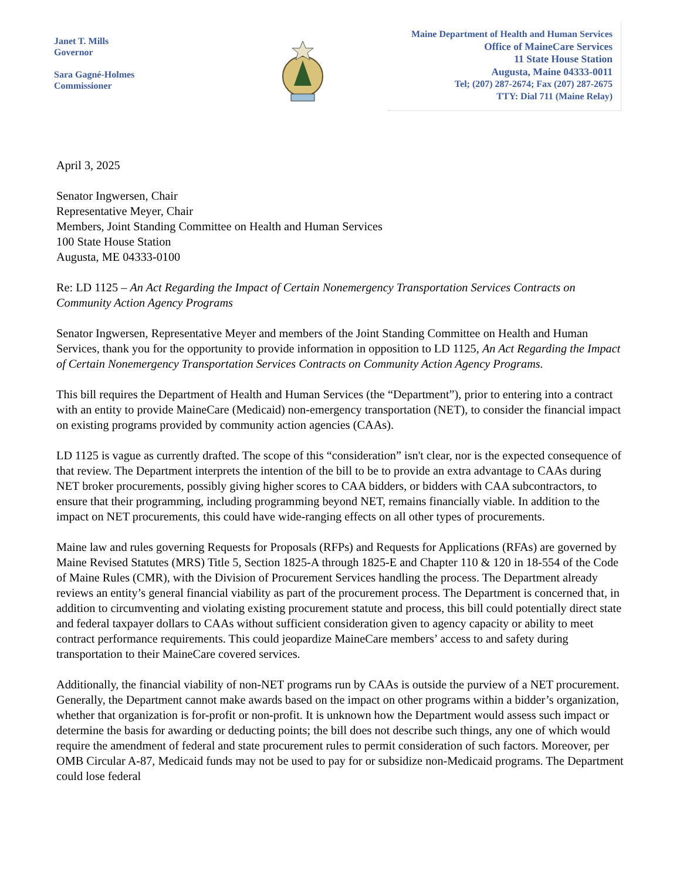Janet T. Mills
Governor
Sara Gagné-Holmes
Commissioner
Maine Department of Health and Human Services
Office of MaineCare Services
11 State House Station
Augusta, Maine 04333-0011
Tel; (207) 287-2674; Fax (207) 287-2675
TTY: Dial 711 (Maine Relay)
April 3, 2025
Senator Ingwersen, Chair
Representative Meyer, Chair
Members, Joint Standing Committee on Health and Human Services
100 State House Station
Augusta, ME 04333-0100
Re: LD 1125 – An Act Regarding the Impact of Certain Nonemergency Transportation Services Contracts on Community Action Agency Programs
Senator Ingwersen, Representative Meyer and members of the Joint Standing Committee on Health and Human Services, thank you for the opportunity to provide information in opposition to LD 1125, An Act Regarding the Impact of Certain Nonemergency Transportation Services Contracts on Community Action Agency Programs.
This bill requires the Department of Health and Human Services (the “Department”), prior to entering into a contract with an entity to provide MaineCare (Medicaid) non-emergency transportation (NET), to consider the financial impact on existing programs provided by community action agencies (CAAs).
LD 1125 is vague as currently drafted. The scope of this “consideration” isn't clear, nor is the expected consequence of that review. The Department interprets the intention of the bill to be to provide an extra advantage to CAAs during NET broker procurements, possibly giving higher scores to CAA bidders, or bidders with CAA subcontractors, to ensure that their programming, including programming beyond NET, remains financially viable. In addition to the impact on NET procurements, this could have wide-ranging effects on all other types of procurements.
Maine law and rules governing Requests for Proposals (RFPs) and Requests for Applications (RFAs) are governed by Maine Revised Statutes (MRS) Title 5, Section 1825-A through 1825-E and Chapter 110 & 120 in 18-554 of the Code of Maine Rules (CMR), with the Division of Procurement Services handling the process. The Department already reviews an entity’s general financial viability as part of the procurement process. The Department is concerned that, in addition to circumventing and violating existing procurement statute and process, this bill could potentially direct state and federal taxpayer dollars to CAAs without sufficient consideration given to agency capacity or ability to meet contract performance requirements. This could jeopardize MaineCare members’ access to and safety during transportation to their MaineCare covered services.
Additionally, the financial viability of non-NET programs run by CAAs is outside the purview of a NET procurement. Generally, the Department cannot make awards based on the impact on other programs within a bidder’s organization, whether that organization is for-profit or non-profit. It is unknown how the Department would assess such impact or determine the basis for awarding or deducting points; the bill does not describe such things, any one of which would require the amendment of federal and state procurement rules to permit consideration of such factors. Moreover, per OMB Circular A-87, Medicaid funds may not be used to pay for or subsidize non-Medicaid programs. The Department could lose federal